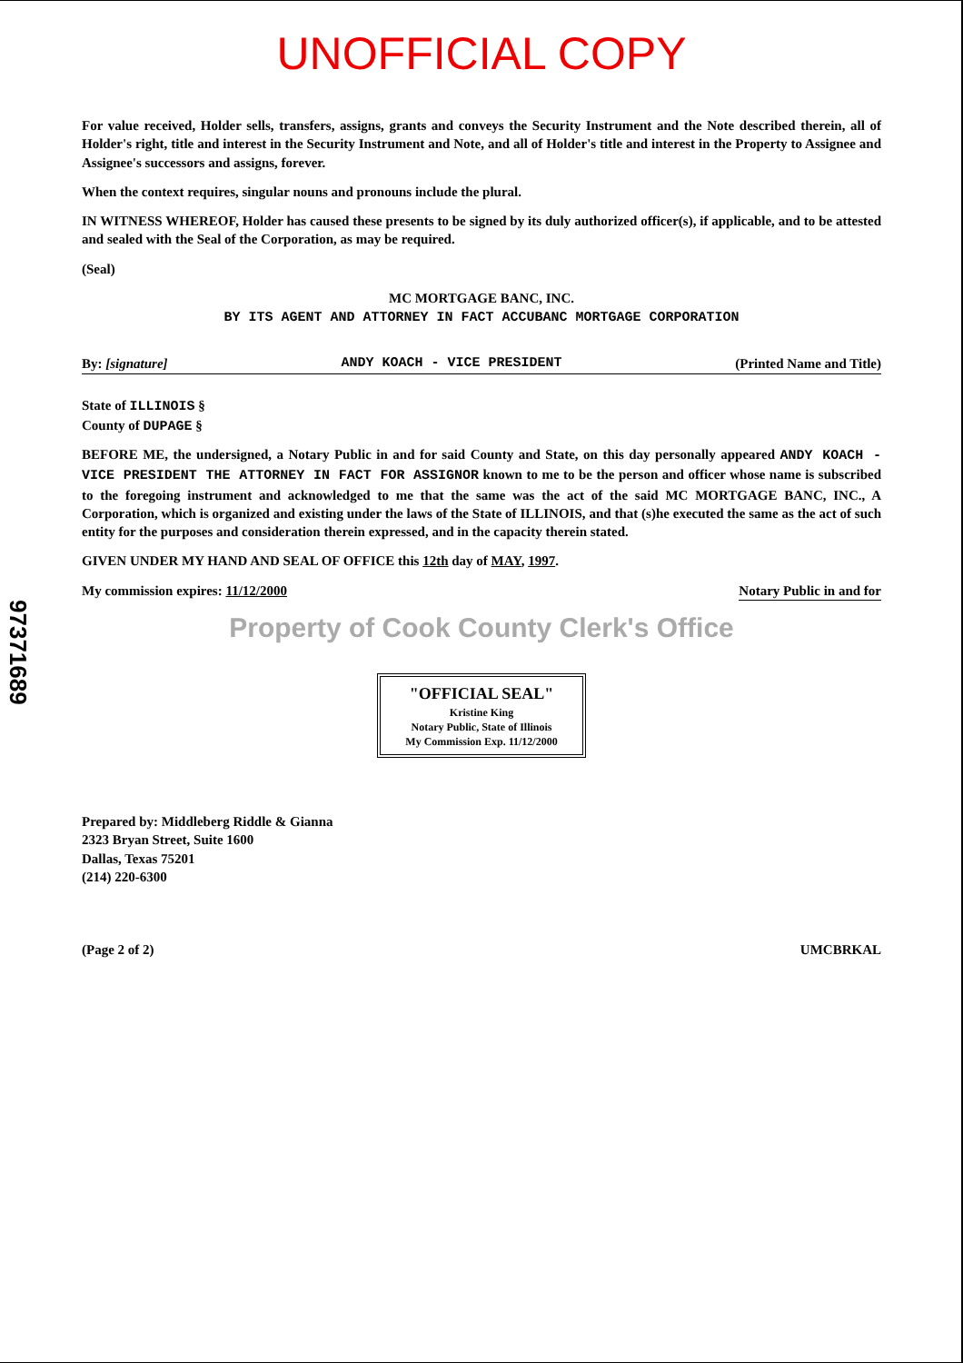UNOFFICIAL COPY
97371689
For value received, Holder sells, transfers, assigns, grants and conveys the Security Instrument and the Note described therein, all of Holder's right, title and interest in the Security Instrument and Note, and all of Holder's title and interest in the Property to Assignee and Assignee's successors and assigns, forever.
When the context requires, singular nouns and pronouns include the plural.
IN WITNESS WHEREOF, Holder has caused these presents to be signed by its duly authorized officer(s), if applicable, and to be attested and sealed with the Seal of the Corporation, as may be required.
(Seal)
MC MORTGAGE BANC, INC.
BY ITS AGENT AND ATTORNEY IN FACT ACCUBANC MORTGAGE CORPORATION
By: [signature] ANDY KOACH - VICE PRESIDENT (Printed Name and Title)
State of ILLINOIS §
County of DUPAGE §
BEFORE ME, the undersigned, a Notary Public in and for said County and State, on this day personally appeared ANDY KOACH - VICE PRESIDENT THE ATTORNEY IN FACT FOR ASSIGNOR known to me to be the person and officer whose name is subscribed to the foregoing instrument and acknowledged to me that the same was the act of the said MC MORTGAGE BANC, INC., A Corporation, which is organized and existing under the laws of the State of ILLINOIS, and that (s)he executed the same as the act of such entity for the purposes and consideration therein expressed, and in the capacity therein stated.
GIVEN UNDER MY HAND AND SEAL OF OFFICE this 12th day of MAY, 1997.
My commission expires: 11/12/2000 Notary Public in and for
Property of Cook County Clerk's Office
"OFFICIAL SEAL"
Kristine King
Notary Public, State of Illinois
My Commission Exp. 11/12/2000
Prepared by: Middleberg Riddle & Gianna
2323 Bryan Street, Suite 1600
Dallas, Texas 75201
(214) 220-6300
(Page 2 of 2) UMCBRKAL